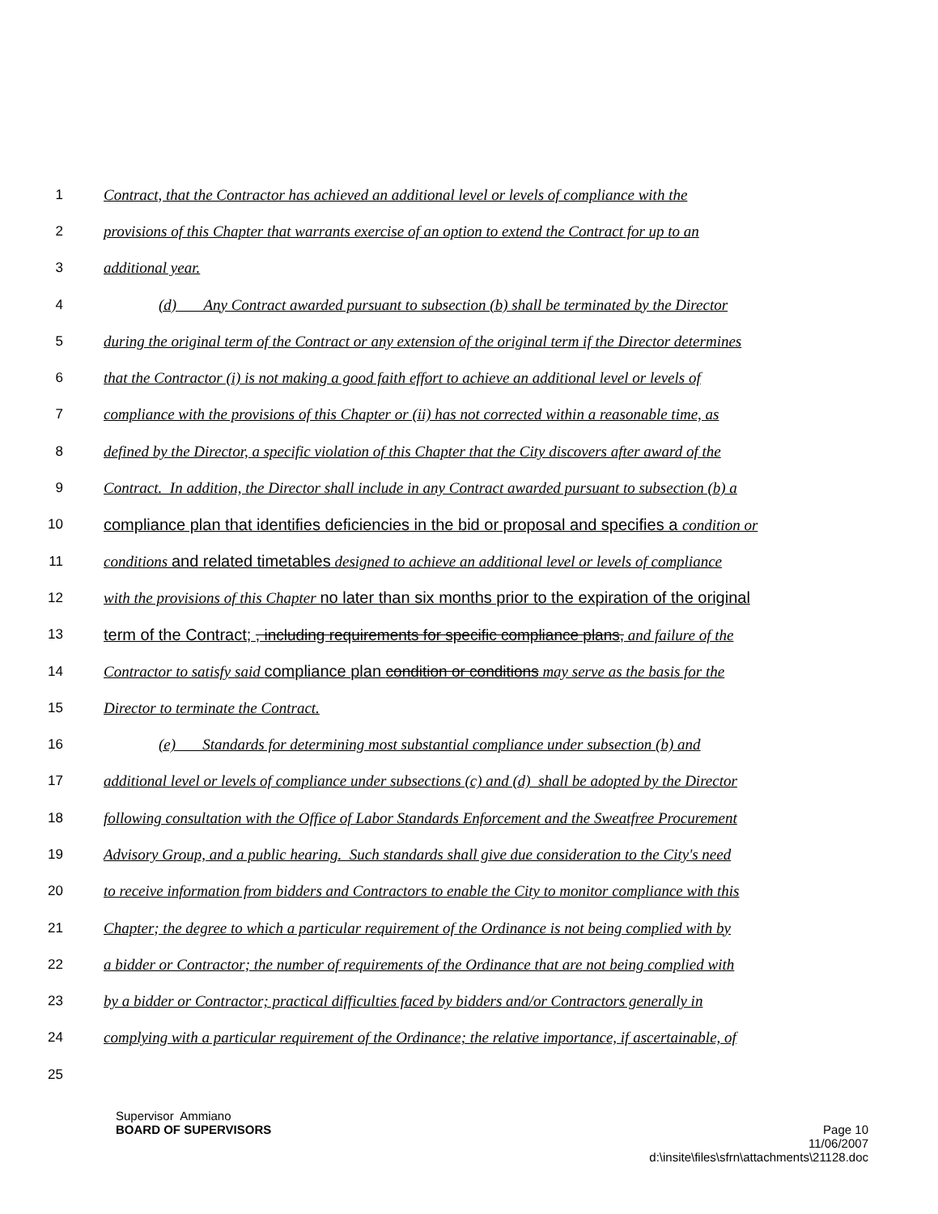1 Contract, that the Contractor has achieved an additional level or levels of compliance with the
2 provisions of this Chapter that warrants exercise of an option to extend the Contract for up to an
3 additional year.
4 (d) Any Contract awarded pursuant to subsection (b) shall be terminated by the Director
5 during the original term of the Contract or any extension of the original term if the Director determines
6 that the Contractor (i) is not making a good faith effort to achieve an additional level or levels of
7 compliance with the provisions of this Chapter or (ii) has not corrected within a reasonable time, as
8 defined by the Director, a specific violation of this Chapter that the City discovers after award of the
9 Contract. In addition, the Director shall include in any Contract awarded pursuant to subsection (b) a
10 compliance plan that identifies deficiencies in the bid or proposal and specifies a condition or
11 conditions and related timetables designed to achieve an additional level or levels of compliance
12 with the provisions of this Chapter no later than six months prior to the expiration of the original
13 term of the Contract; , including requirements for specific compliance plans, and failure of the
14 Contractor to satisfy said compliance plan condition or conditions may serve as the basis for the
15 Director to terminate the Contract.
16 (e) Standards for determining most substantial compliance under subsection (b) and
17 additional level or levels of compliance under subsections (c) and (d) shall be adopted by the Director
18 following consultation with the Office of Labor Standards Enforcement and the Sweatfree Procurement
19 Advisory Group, and a public hearing. Such standards shall give due consideration to the City's need
20 to receive information from bidders and Contractors to enable the City to monitor compliance with this
21 Chapter; the degree to which a particular requirement of the Ordinance is not being complied with by
22 a bidder or Contractor; the number of requirements of the Ordinance that are not being complied with
23 by a bidder or Contractor; practical difficulties faced by bidders and/or Contractors generally in
24 complying with a particular requirement of the Ordinance; the relative importance, if ascertainable, of
25
Supervisor Ammiano
BOARD OF SUPERVISORS Page 10
11/06/2007
d:\insite\files\sfrn\attachments\21128.doc